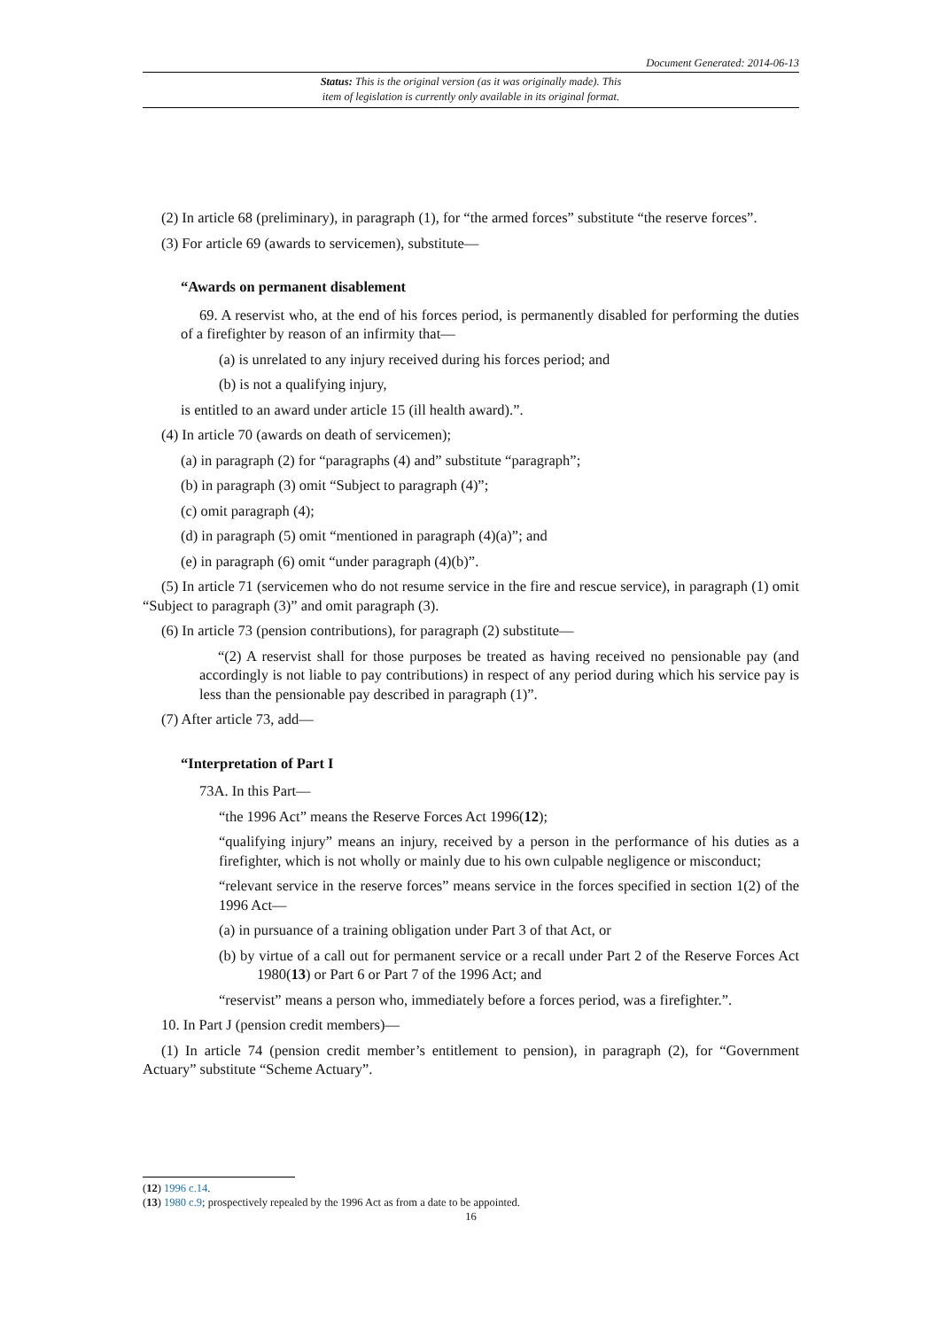Document Generated: 2014-06-13
Status: This is the original version (as it was originally made). This
item of legislation is currently only available in its original format.
(2) In article 68 (preliminary), in paragraph (1), for “the armed forces” substitute “the reserve forces”.
(3) For article 69 (awards to servicemen), substitute—
“Awards on permanent disablement
69. A reservist who, at the end of his forces period, is permanently disabled for performing the duties of a firefighter by reason of an infirmity that—
(a) is unrelated to any injury received during his forces period; and
(b) is not a qualifying injury,
is entitled to an award under article 15 (ill health award).”.
(4) In article 70 (awards on death of servicemen);
(a) in paragraph (2) for “paragraphs (4) and” substitute “paragraph”;
(b) in paragraph (3) omit “Subject to paragraph (4)”;
(c) omit paragraph (4);
(d) in paragraph (5) omit “mentioned in paragraph (4)(a)”; and
(e) in paragraph (6) omit “under paragraph (4)(b)”.
(5) In article 71 (servicemen who do not resume service in the fire and rescue service), in paragraph (1) omit “Subject to paragraph (3)” and omit paragraph (3).
(6) In article 73 (pension contributions), for paragraph (2) substitute—
“(2) A reservist shall for those purposes be treated as having received no pensionable pay (and accordingly is not liable to pay contributions) in respect of any period during which his service pay is less than the pensionable pay described in paragraph (1)”.
(7) After article 73, add—
“Interpretation of Part I
73A. In this Part—
“the 1996 Act” means the Reserve Forces Act 1996(12);
“qualifying injury” means an injury, received by a person in the performance of his duties as a firefighter, which is not wholly or mainly due to his own culpable negligence or misconduct;
“relevant service in the reserve forces” means service in the forces specified in section 1(2) of the 1996 Act—
(a) in pursuance of a training obligation under Part 3 of that Act, or
(b) by virtue of a call out for permanent service or a recall under Part 2 of the Reserve Forces Act 1980(13) or Part 6 or Part 7 of the 1996 Act; and
“reservist” means a person who, immediately before a forces period, was a firefighter.”.
10. In Part J (pension credit members)—
(1) In article 74 (pension credit member’s entitlement to pension), in paragraph (2), for “Government Actuary” substitute “Scheme Actuary”.
(12) 1996 c.14.
(13) 1980 c.9; prospectively repealed by the 1996 Act as from a date to be appointed.
16